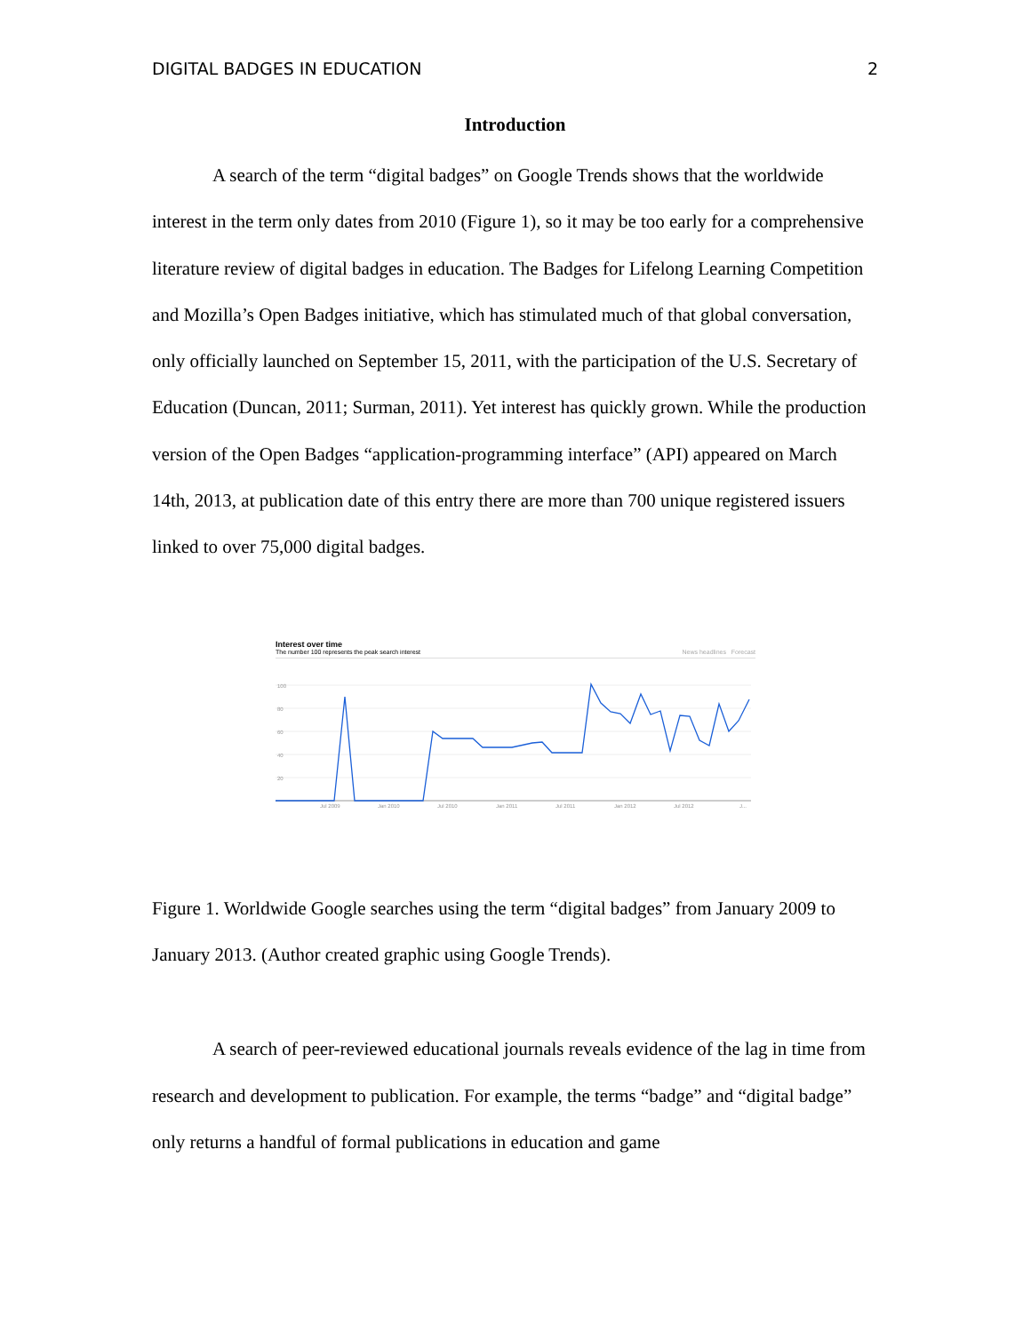DIGITAL BADGES IN EDUCATION 2
Introduction
A search of the term “digital badges” on Google Trends shows that the worldwide interest in the term only dates from 2010 (Figure 1), so it may be too early for a comprehensive literature review of digital badges in education. The Badges for Lifelong Learning Competition and Mozilla’s Open Badges initiative, which has stimulated much of that global conversation, only officially launched on September 15, 2011, with the participation of the U.S. Secretary of Education (Duncan, 2011; Surman, 2011). Yet interest has quickly grown. While the production version of the Open Badges “application-programming interface” (API) appeared on March 14th, 2013, at publication date of this entry there are more than 700 unique registered issuers linked to over 75,000 digital badges.
Interest over time
The number 100 represents the peak search interest News headlines Forecast
100
80
60
40
20
Jul 2009
Jan 2010
Jul 2010
Jan 2011
Jul 2011
Jan 2012
Jul 2012
J...
Figure 1. Worldwide Google searches using the term “digital badges” from January 2009 to January 2013. (Author created graphic using Google Trends).
A search of peer-reviewed educational journals reveals evidence of the lag in time from research and development to publication. For example, the terms “badge” and “digital badge” only returns a handful of formal publications in education and game